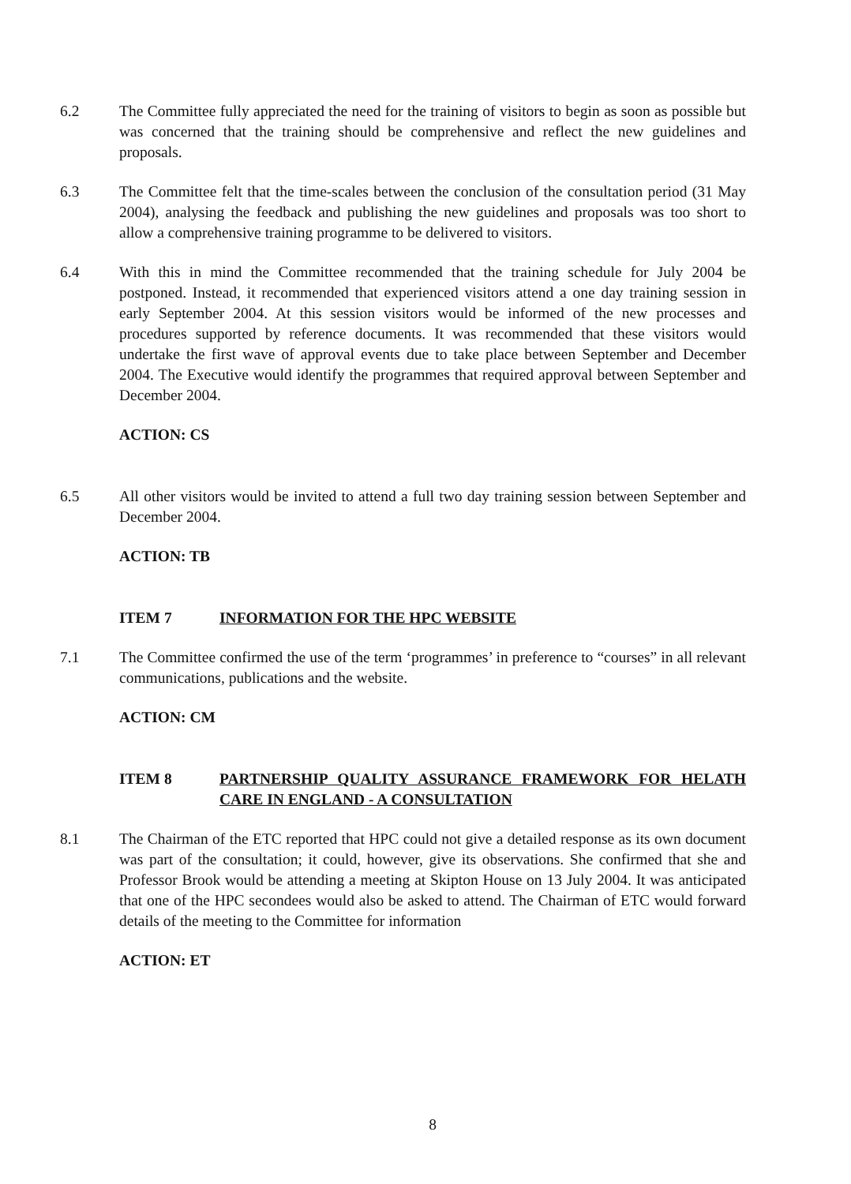6.2 The Committee fully appreciated the need for the training of visitors to begin as soon as possible but was concerned that the training should be comprehensive and reflect the new guidelines and proposals.
6.3 The Committee felt that the time-scales between the conclusion of the consultation period (31 May 2004), analysing the feedback and publishing the new guidelines and proposals was too short to allow a comprehensive training programme to be delivered to visitors.
6.4 With this in mind the Committee recommended that the training schedule for July 2004 be postponed. Instead, it recommended that experienced visitors attend a one day training session in early September 2004. At this session visitors would be informed of the new processes and procedures supported by reference documents. It was recommended that these visitors would undertake the first wave of approval events due to take place between September and December 2004. The Executive would identify the programmes that required approval between September and December 2004.
ACTION: CS
6.5 All other visitors would be invited to attend a full two day training session between September and December 2004.
ACTION: TB
ITEM 7 INFORMATION FOR THE HPC WEBSITE
7.1 The Committee confirmed the use of the term ‘programmes’ in preference to “courses” in all relevant communications, publications and the website.
ACTION: CM
ITEM 8 PARTNERSHIP QUALITY ASSURANCE FRAMEWORK FOR HELATH CARE IN ENGLAND - A CONSULTATION
8.1 The Chairman of the ETC reported that HPC could not give a detailed response as its own document was part of the consultation; it could, however, give its observations. She confirmed that she and Professor Brook would be attending a meeting at Skipton House on 13 July 2004. It was anticipated that one of the HPC secondees would also be asked to attend. The Chairman of ETC would forward details of the meeting to the Committee for information
ACTION: ET
8